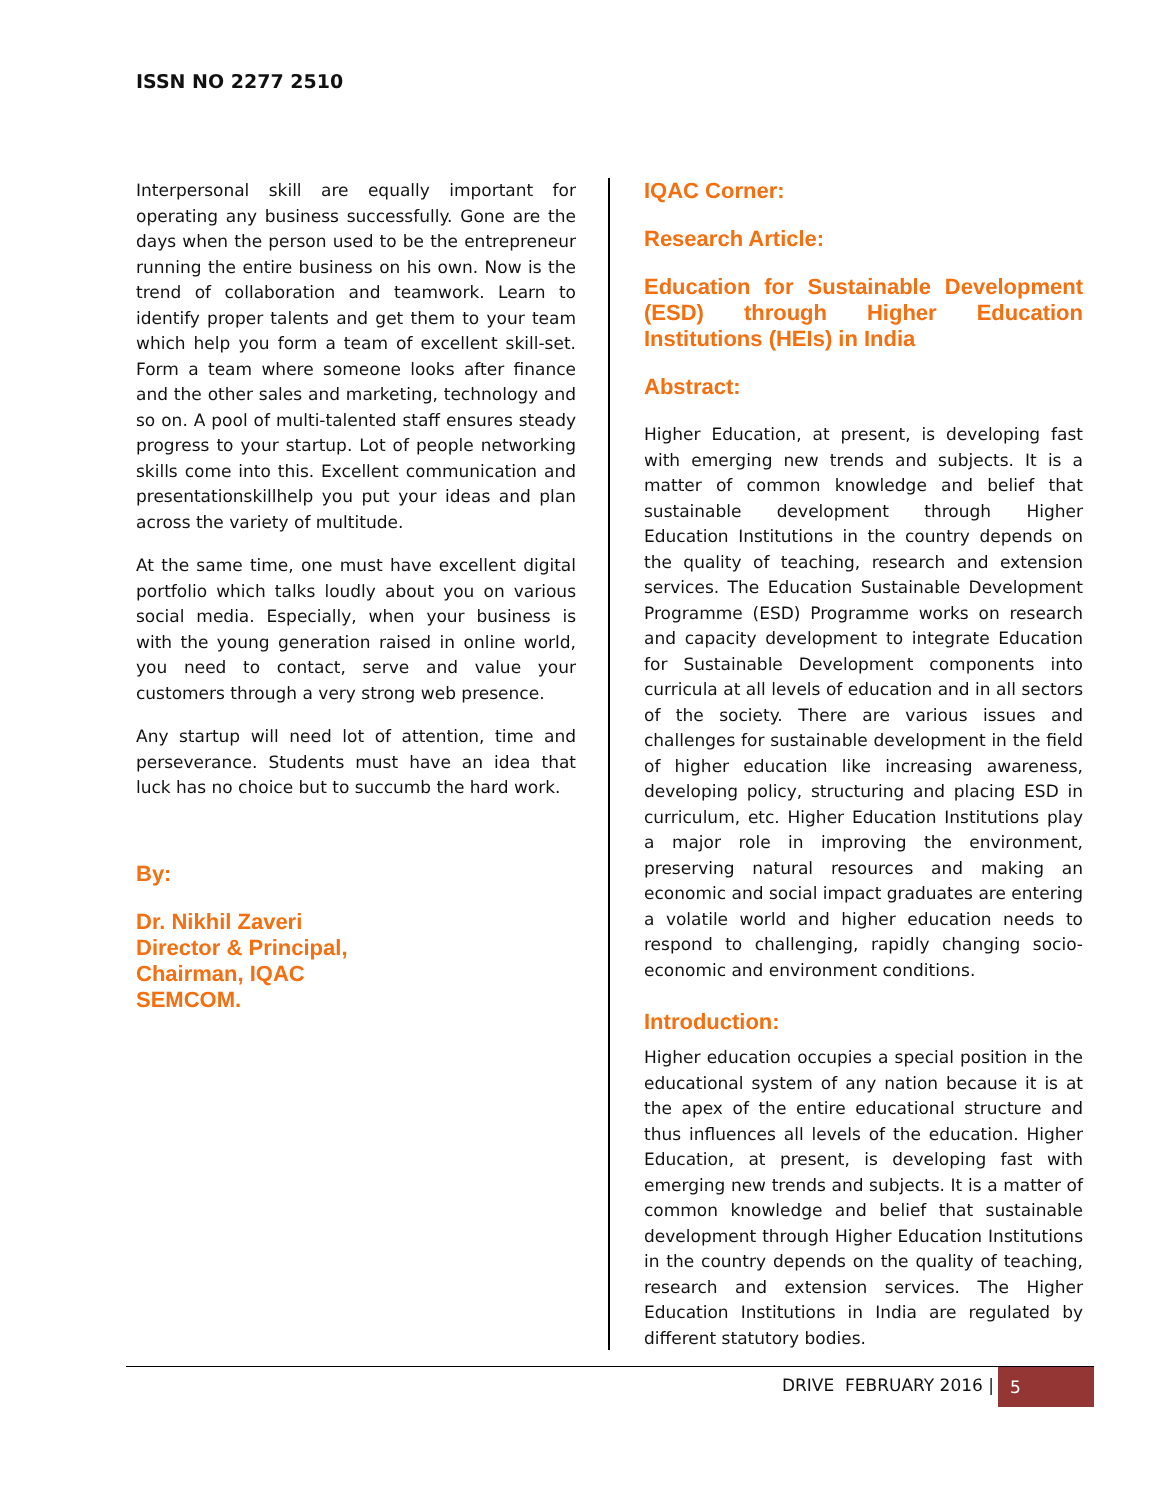ISSN NO 2277 2510
Interpersonal skill are equally important for operating any business successfully. Gone are the days when the person used to be the entrepreneur running the entire business on his own. Now is the trend of collaboration and teamwork. Learn to identify proper talents and get them to your team which help you form a team of excellent skill-set. Form a team where someone looks after finance and the other sales and marketing, technology and so on. A pool of multi-talented staff ensures steady progress to your startup. Lot of people networking skills come into this. Excellent communication and presentationskillhelp you put your ideas and plan across the variety of multitude.
At the same time, one must have excellent digital portfolio which talks loudly about you on various social media. Especially, when your business is with the young generation raised in online world, you need to contact, serve and value your customers through a very strong web presence.
Any startup will need lot of attention, time and perseverance. Students must have an idea that luck has no choice but to succumb the hard work.
By:
Dr. Nikhil Zaveri
Director & Principal,
Chairman, IQAC
SEMCOM.
IQAC Corner:
Research Article:
Education for Sustainable Development (ESD) through Higher Education Institutions (HEIs) in India
Abstract:
Higher Education, at present, is developing fast with emerging new trends and subjects. It is a matter of common knowledge and belief that sustainable development through Higher Education Institutions in the country depends on the quality of teaching, research and extension services. The Education Sustainable Development Programme (ESD) Programme works on research and capacity development to integrate Education for Sustainable Development components into curricula at all levels of education and in all sectors of the society. There are various issues and challenges for sustainable development in the field of higher education like increasing awareness, developing policy, structuring and placing ESD in curriculum, etc. Higher Education Institutions play a major role in improving the environment, preserving natural resources and making an economic and social impact graduates are entering a volatile world and higher education needs to respond to challenging, rapidly changing socio-economic and environment conditions.
Introduction:
Higher education occupies a special position in the educational system of any nation because it is at the apex of the entire educational structure and thus influences all levels of the education. Higher Education, at present, is developing fast with emerging new trends and subjects. It is a matter of common knowledge and belief that sustainable development through Higher Education Institutions in the country depends on the quality of teaching, research and extension services. The Higher Education Institutions in India are regulated by different statutory bodies.
DRIVE FEBRUARY 2016 | 5